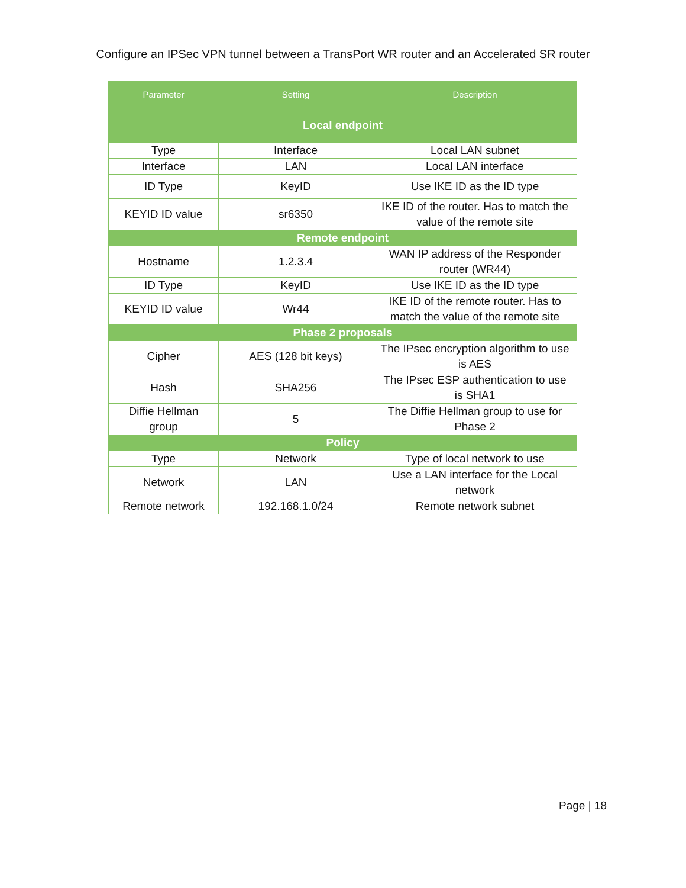Configure an IPSec VPN tunnel between a TransPort WR router and an Accelerated SR router
| Parameter | Setting | Description |
| --- | --- | --- |
| Local endpoint | | |
| Type | Interface | Local LAN subnet |
| Interface | LAN | Local LAN interface |
| ID Type | KeyID | Use IKE ID as the ID type |
| KEYID ID value | sr6350 | IKE ID of the router. Has to match the value of the remote site |
| Remote endpoint | | |
| Hostname | 1.2.3.4 | WAN IP address of the Responder router (WR44) |
| ID Type | KeyID | Use IKE ID as the ID type |
| KEYID ID value | Wr44 | IKE ID of the remote router. Has to match the value of the remote site |
| Phase 2 proposals | | |
| Cipher | AES (128 bit keys) | The IPsec encryption algorithm to use is AES |
| Hash | SHA256 | The IPsec ESP authentication to use is SHA1 |
| Diffie Hellman group | 5 | The Diffie Hellman group to use for Phase 2 |
| Policy | | |
| Type | Network | Type of local network to use |
| Network | LAN | Use a LAN interface for the Local network |
| Remote network | 192.168.1.0/24 | Remote network subnet |
Page | 18